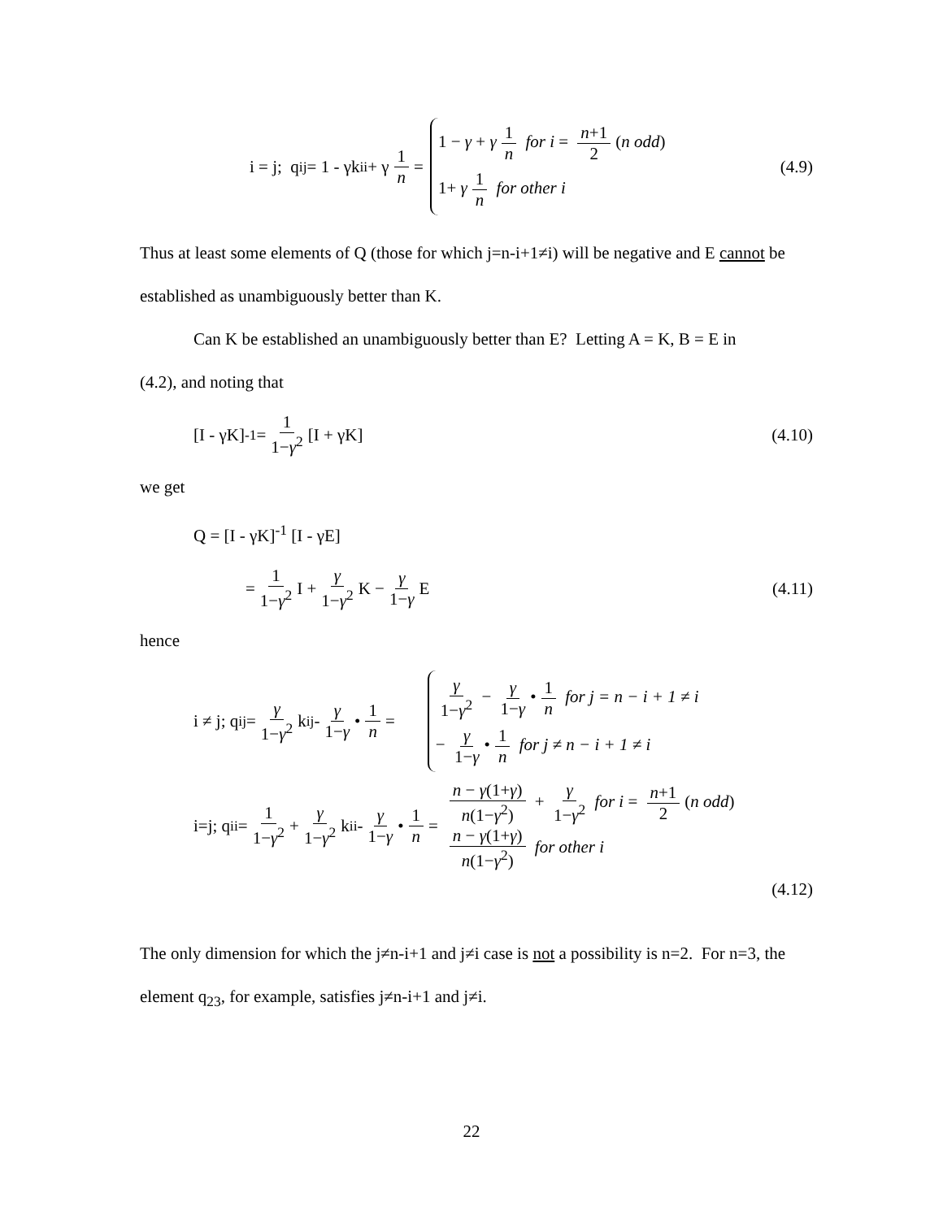i = j; q<sub>ij</sub> = 1 - γk<sub>ii</sub> + γ 1 n =
1 − γ + γ 1 n for i = n+1 2 (n odd)
1+ γ 1 n for other i
(4.9)
Thus at least some elements of Q (those for which j=n-i+1≠i) will be negative and E cannot be established as unambiguously better than K.
Can K be established an unambiguously better than E? Letting A = K, B = E in
(4.2), and noting that
[I - γK]<sup>-1</sup> = 1 1−γ<sup>2</sup> [I + γK] (4.10)
we get
Q = [I - γK]<sup>-1</sup> [I - γE]
= 1 1−γ<sup>2</sup> I + γ 1−γ<sup>2</sup> K − γ 1−γ E
(4.11)
hence
i ≠ j; q<sub>ij</sub> = γ 1−γ<sup>2</sup> k<sub>ij</sub> - γ 1−γ • 1 n =
γ 1−γ<sup>2</sup> − γ 1−γ • 1 n for j = n − i + 1 ≠ i
− γ 1−γ • 1 n for j ≠ n − i + 1 ≠ i
i=j; q<sub>ii</sub> = 1 1−γ<sup>2</sup> + γ 1−γ<sup>2</sup> k<sub>ii</sub> - γ 1−γ • 1 n =
n − γ(1+γ) n(1−γ<sup>2</sup>) + γ 1−γ<sup>2</sup> for i = n+1 2 (n odd)
n − γ(1+γ) n(1−γ<sup>2</sup>) for other i
(4.12)
The only dimension for which the j≠n-i+1 and j≠i case is not a possibility is n=2. For n=3, the element q<sub>23</sub>, for example, satisfies j≠n-i+1 and j≠i.
22